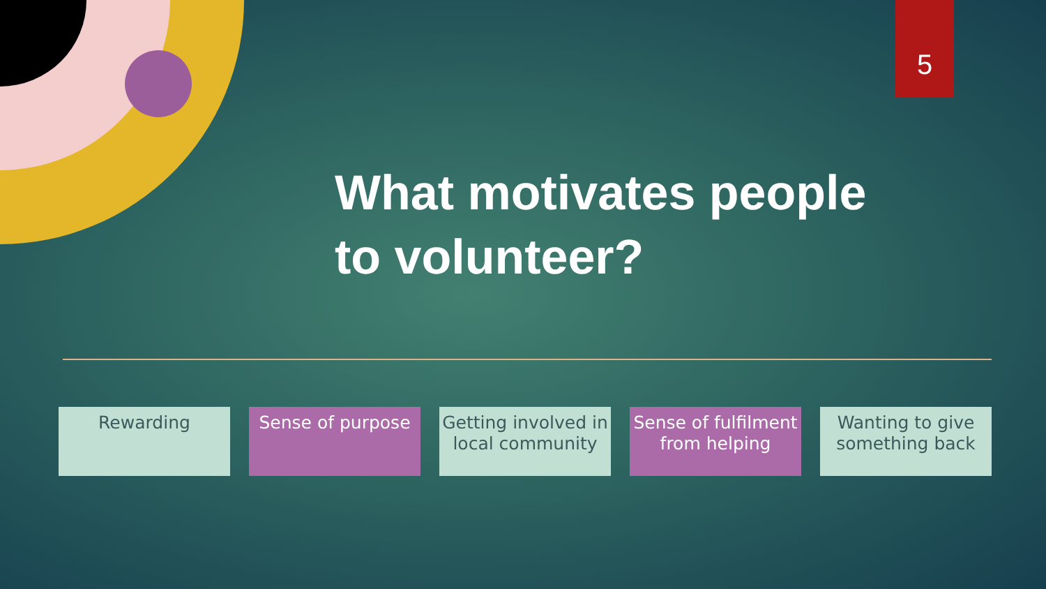5
What motivates people
to volunteer?
Rewarding Sense of purpose Getting involved in local community
Sense of fulfilment from helping
Wanting to give something back